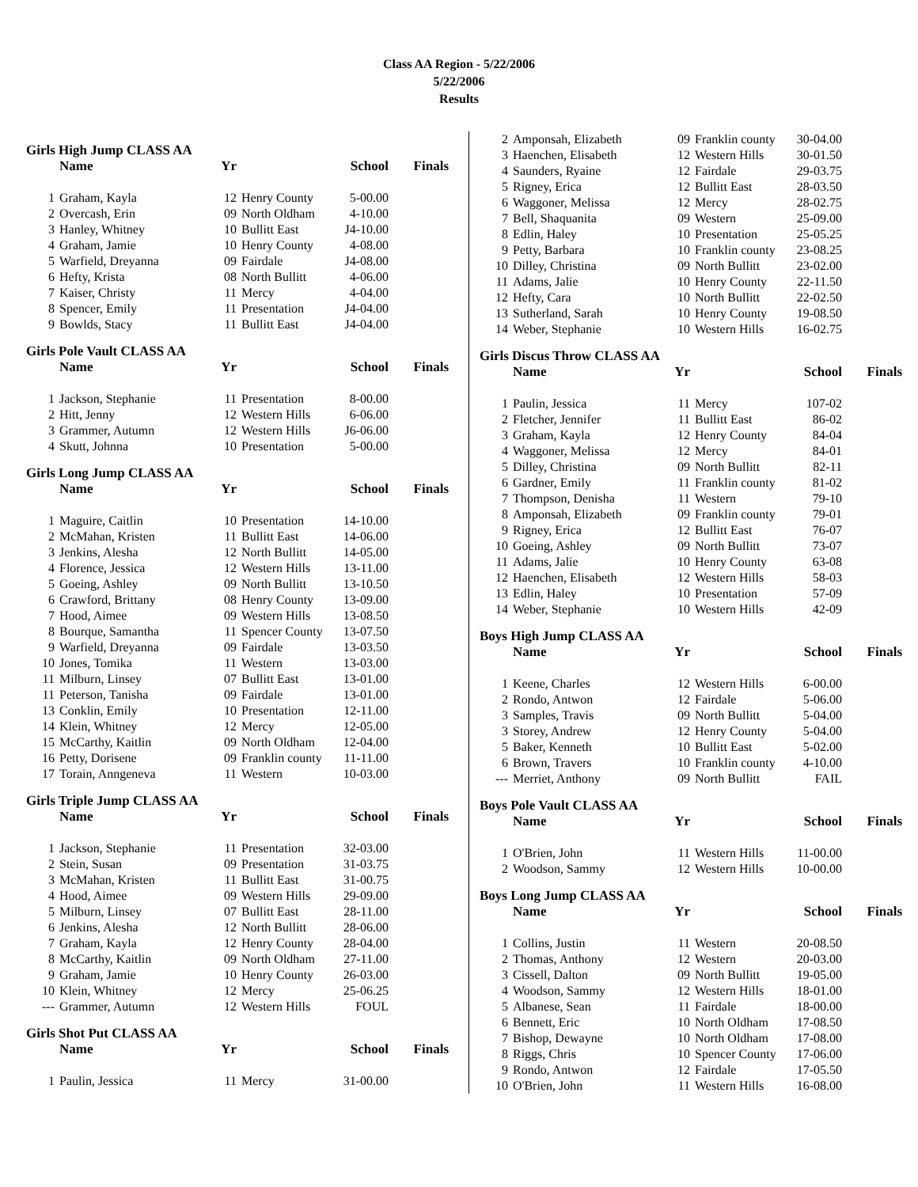Class AA Region - 5/22/2006
5/22/2006
Results
Girls High Jump CLASS AA
| | Name | Yr | | School | Finals |
| --- | --- | --- | --- | --- | --- |
| 1 | Graham, Kayla | 12 | Henry County | 5-00.00 | |
| 2 | Overcash, Erin | 09 | North Oldham | 4-10.00 | |
| 3 | Hanley, Whitney | 10 | Bullitt East | J4-10.00 | |
| 4 | Graham, Jamie | 10 | Henry County | 4-08.00 | |
| 5 | Warfield, Dreyanna | 09 | Fairdale | J4-08.00 | |
| 6 | Hefty, Krista | 08 | North Bullitt | 4-06.00 | |
| 7 | Kaiser, Christy | 11 | Mercy | 4-04.00 | |
| 8 | Spencer, Emily | 11 | Presentation | J4-04.00 | |
| 9 | Bowlds, Stacy | 11 | Bullitt East | J4-04.00 | |
Girls Pole Vault CLASS AA
| | Name | Yr | | School | Finals |
| --- | --- | --- | --- | --- | --- |
| 1 | Jackson, Stephanie | 11 | Presentation | 8-00.00 | |
| 2 | Hitt, Jenny | 12 | Western Hills | 6-06.00 | |
| 3 | Grammer, Autumn | 12 | Western Hills | J6-06.00 | |
| 4 | Skutt, Johnna | 10 | Presentation | 5-00.00 | |
Girls Long Jump CLASS AA
| | Name | Yr | | School | Finals |
| --- | --- | --- | --- | --- | --- |
| 1 | Maguire, Caitlin | 10 | Presentation | 14-10.00 | |
| 2 | McMahan, Kristen | 11 | Bullitt East | 14-06.00 | |
| 3 | Jenkins, Alesha | 12 | North Bullitt | 14-05.00 | |
| 4 | Florence, Jessica | 12 | Western Hills | 13-11.00 | |
| 5 | Goeing, Ashley | 09 | North Bullitt | 13-10.50 | |
| 6 | Crawford, Brittany | 08 | Henry County | 13-09.00 | |
| 7 | Hood, Aimee | 09 | Western Hills | 13-08.50 | |
| 8 | Bourque, Samantha | 11 | Spencer County | 13-07.50 | |
| 9 | Warfield, Dreyanna | 09 | Fairdale | 13-03.50 | |
| 10 | Jones, Tomika | 11 | Western | 13-03.00 | |
| 11 | Milburn, Linsey | 07 | Bullitt East | 13-01.00 | |
| 11 | Peterson, Tanisha | 09 | Fairdale | 13-01.00 | |
| 13 | Conklin, Emily | 10 | Presentation | 12-11.00 | |
| 14 | Klein, Whitney | 12 | Mercy | 12-05.00 | |
| 15 | McCarthy, Kaitlin | 09 | North Oldham | 12-04.00 | |
| 16 | Petty, Dorisene | 09 | Franklin county | 11-11.00 | |
| 17 | Torain, Anngeneva | 11 | Western | 10-03.00 | |
Girls Triple Jump CLASS AA
| | Name | Yr | | School | Finals |
| --- | --- | --- | --- | --- | --- |
| 1 | Jackson, Stephanie | 11 | Presentation | 32-03.00 | |
| 2 | Stein, Susan | 09 | Presentation | 31-03.75 | |
| 3 | McMahan, Kristen | 11 | Bullitt East | 31-00.75 | |
| 4 | Hood, Aimee | 09 | Western Hills | 29-09.00 | |
| 5 | Milburn, Linsey | 07 | Bullitt East | 28-11.00 | |
| 6 | Jenkins, Alesha | 12 | North Bullitt | 28-06.00 | |
| 7 | Graham, Kayla | 12 | Henry County | 28-04.00 | |
| 8 | McCarthy, Kaitlin | 09 | North Oldham | 27-11.00 | |
| 9 | Graham, Jamie | 10 | Henry County | 26-03.00 | |
| 10 | Klein, Whitney | 12 | Mercy | 25-06.25 | |
| --- | Grammer, Autumn | 12 | Western Hills | FOUL | |
Girls Shot Put CLASS AA
| | Name | Yr | | School | Finals |
| --- | --- | --- | --- | --- | --- |
| 1 | Paulin, Jessica | 11 | Mercy | 31-00.00 | |
| 2 | Amponsah, Elizabeth | 09 | Franklin county | 30-04.00 | |
| 3 | Haenchen, Elisabeth | 12 | Western Hills | 30-01.50 | |
| 4 | Saunders, Ryaine | 12 | Fairdale | 29-03.75 | |
| 5 | Rigney, Erica | 12 | Bullitt East | 28-03.50 | |
| 6 | Waggoner, Melissa | 12 | Mercy | 28-02.75 | |
| 7 | Bell, Shaquanita | 09 | Western | 25-09.00 | |
| 8 | Edlin, Haley | 10 | Presentation | 25-05.25 | |
| 9 | Petty, Barbara | 10 | Franklin county | 23-08.25 | |
| 10 | Dilley, Christina | 09 | North Bullitt | 23-02.00 | |
| 11 | Adams, Jalie | 10 | Henry County | 22-11.50 | |
| 12 | Hefty, Cara | 10 | North Bullitt | 22-02.50 | |
| 13 | Sutherland, Sarah | 10 | Henry County | 19-08.50 | |
| 14 | Weber, Stephanie | 10 | Western Hills | 16-02.75 | |
Girls Discus Throw CLASS AA
| | Name | Yr | | School | Finals |
| --- | --- | --- | --- | --- | --- |
| 1 | Paulin, Jessica | 11 | Mercy | 107-02 | |
| 2 | Fletcher, Jennifer | 11 | Bullitt East | 86-02 | |
| 3 | Graham, Kayla | 12 | Henry County | 84-04 | |
| 4 | Waggoner, Melissa | 12 | Mercy | 84-01 | |
| 5 | Dilley, Christina | 09 | North Bullitt | 82-11 | |
| 6 | Gardner, Emily | 11 | Franklin county | 81-02 | |
| 7 | Thompson, Denisha | 11 | Western | 79-10 | |
| 8 | Amponsah, Elizabeth | 09 | Franklin county | 79-01 | |
| 9 | Rigney, Erica | 12 | Bullitt East | 76-07 | |
| 10 | Goeing, Ashley | 09 | North Bullitt | 73-07 | |
| 11 | Adams, Jalie | 10 | Henry County | 63-08 | |
| 12 | Haenchen, Elisabeth | 12 | Western Hills | 58-03 | |
| 13 | Edlin, Haley | 10 | Presentation | 57-09 | |
| 14 | Weber, Stephanie | 10 | Western Hills | 42-09 | |
Boys High Jump CLASS AA
| | Name | Yr | | School | Finals |
| --- | --- | --- | --- | --- | --- |
| 1 | Keene, Charles | 12 | Western Hills | 6-00.00 | |
| 2 | Rondo, Antwon | 12 | Fairdale | 5-06.00 | |
| 3 | Samples, Travis | 09 | North Bullitt | 5-04.00 | |
| 3 | Storey, Andrew | 12 | Henry County | 5-04.00 | |
| 5 | Baker, Kenneth | 10 | Bullitt East | 5-02.00 | |
| 6 | Brown, Travers | 10 | Franklin county | 4-10.00 | |
| --- | Merriet, Anthony | 09 | North Bullitt | FAIL | |
Boys Pole Vault CLASS AA
| | Name | Yr | | School | Finals |
| --- | --- | --- | --- | --- | --- |
| 1 | O'Brien, John | 11 | Western Hills | 11-00.00 | |
| 2 | Woodson, Sammy | 12 | Western Hills | 10-00.00 | |
Boys Long Jump CLASS AA
| | Name | Yr | | School | Finals |
| --- | --- | --- | --- | --- | --- |
| 1 | Collins, Justin | 11 | Western | 20-08.50 | |
| 2 | Thomas, Anthony | 12 | Western | 20-03.00 | |
| 3 | Cissell, Dalton | 09 | North Bullitt | 19-05.00 | |
| 4 | Woodson, Sammy | 12 | Western Hills | 18-01.00 | |
| 5 | Albanese, Sean | 11 | Fairdale | 18-00.00 | |
| 6 | Bennett, Eric | 10 | North Oldham | 17-08.50 | |
| 7 | Bishop, Dewayne | 10 | North Oldham | 17-08.00 | |
| 8 | Riggs, Chris | 10 | Spencer County | 17-06.00 | |
| 9 | Rondo, Antwon | 12 | Fairdale | 17-05.50 | |
| 10 | O'Brien, John | 11 | Western Hills | 16-08.00 | |